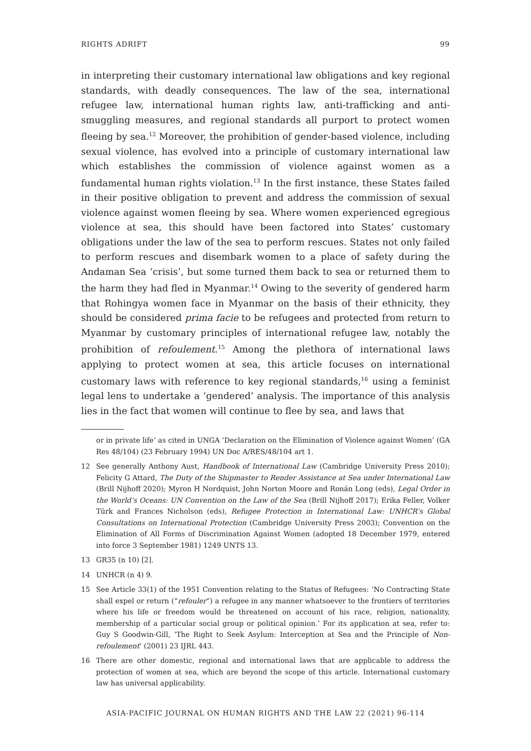RIGHTS ADRIFT 99
in interpreting their customary international law obligations and key regional standards, with deadly consequences. The law of the sea, international refugee law, international human rights law, anti-trafficking and anti-smuggling measures, and regional standards all purport to protect women fleeing by sea.<sup>12</sup> Moreover, the prohibition of gender-based violence, including sexual violence, has evolved into a principle of customary international law which establishes the commission of violence against women as a fundamental human rights violation.<sup>13</sup> In the first instance, these States failed in their positive obligation to prevent and address the commission of sexual violence against women fleeing by sea. Where women experienced egregious violence at sea, this should have been factored into States’ customary obligations under the law of the sea to perform rescues. States not only failed to perform rescues and disembark women to a place of safety during the Andaman Sea ‘crisis’, but some turned them back to sea or returned them to the harm they had fled in Myanmar.<sup>14</sup> Owing to the severity of gendered harm that Rohingya women face in Myanmar on the basis of their ethnicity, they should be considered prima facie to be refugees and protected from return to Myanmar by customary principles of international refugee law, notably the prohibition of refoulement.<sup>15</sup> Among the plethora of international laws applying to protect women at sea, this article focuses on international customary laws with reference to key regional standards,<sup>16</sup> using a feminist legal lens to undertake a ‘gendered’ analysis. The importance of this analysis lies in the fact that women will continue to flee by sea, and laws that
or in private life’ as cited in UNGA ‘Declaration on the Elimination of Violence against Women’ (GA Res 48/104) (23 February 1994) UN Doc A/RES/48/104 art 1.
12 See generally Anthony Aust, Handbook of International Law (Cambridge University Press 2010); Felicity G Attard, The Duty of the Shipmaster to Render Assistance at Sea under International Law (Brill Nijhoff 2020); Myron H Nordquist, John Norton Moore and Ronán Long (eds), Legal Order in the World’s Oceans: UN Convention on the Law of the Sea (Brill Nijhoff 2017); Erika Feller, Volker Türk and Frances Nicholson (eds), Refugee Protection in International Law: UNHCR’s Global Consultations on International Protection (Cambridge University Press 2003); Convention on the Elimination of All Forms of Discrimination Against Women (adopted 18 December 1979, entered into force 3 September 1981) 1249 UNTS 13.
13 GR35 (n 10) [2].
14 UNHCR (n 4) 9.
15 See Article 33(1) of the 1951 Convention relating to the Status of Refugees: ‘No Contracting State shall expel or return (“refouler”) a refugee in any manner whatsoever to the frontiers of territories where his life or freedom would be threatened on account of his race, religion, nationality, membership of a particular social group or political opinion.’ For its application at sea, refer to: Guy S Goodwin-Gill, ‘The Right to Seek Asylum: Interception at Sea and the Principle of Non-refoulement’ (2001) 23 IJRL 443.
16 There are other domestic, regional and international laws that are applicable to address the protection of women at sea, which are beyond the scope of this article. International customary law has universal applicability.
ASIA-PACIFIC JOURNAL ON HUMAN RIGHTS AND THE LAW 22 (2021) 96-114